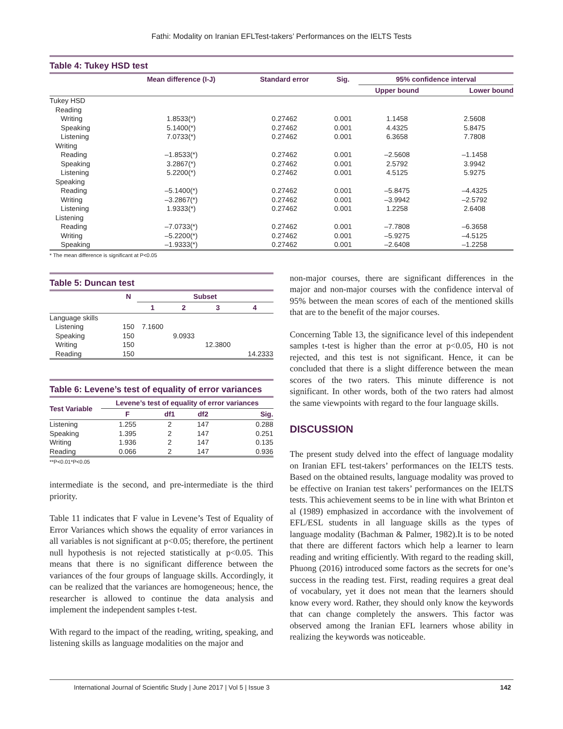Fathi: Modality on Iranian EFLTest-takers’ Performances on the IELTS Tests
Table 4: Tukey HSD test
| | Mean difference (I-J) | Standard error | Sig. | 95% confidence interval | |
| --- | --- | --- | --- | --- | --- |
| | | | | Upper bound | Lower bound |
| Tukey HSD | | | | | |
| Reading | | | | | |
| Writing | 1.8533(*) | 0.27462 | 0.001 | 1.1458 | 2.5608 |
| Speaking | 5.1400(*) | 0.27462 | 0.001 | 4.4325 | 5.8475 |
| Listening | 7.0733(*) | 0.27462 | 0.001 | 6.3658 | 7.7808 |
| Writing | | | | | |
| Reading | –1.8533(*) | 0.27462 | 0.001 | –2.5608 | –1.1458 |
| Speaking | 3.2867(*) | 0.27462 | 0.001 | 2.5792 | 3.9942 |
| Listening | 5.2200(*) | 0.27462 | 0.001 | 4.5125 | 5.9275 |
| Speaking | | | | | |
| Reading | –5.1400(*) | 0.27462 | 0.001 | –5.8475 | –4.4325 |
| Writing | –3.2867(*) | 0.27462 | 0.001 | –3.9942 | –2.5792 |
| Listening | 1.9333(*) | 0.27462 | 0.001 | 1.2258 | 2.6408 |
| Listening | | | | | |
| Reading | –7.0733(*) | 0.27462 | 0.001 | –7.7808 | –6.3658 |
| Writing | –5.2200(*) | 0.27462 | 0.001 | –5.9275 | –4.5125 |
| Speaking | –1.9333(*) | 0.27462 | 0.001 | –2.6408 | –1.2258 |
* The mean difference is significant at P<0.05
Table 5: Duncan test
| | N | Subset | | | |
| --- | --- | --- | --- | --- | --- |
| | | 1 | 2 | 3 | 4 |
| Language skills | | | | | |
| Listening | 150 | 7.1600 | | | |
| Speaking | 150 | | 9.0933 | | |
| Writing | 150 | | | 12.3800 | |
| Reading | 150 | | | | 14.2333 |
Table 6: Levene’s test of equality of error variances
| Test Variable | Levene’s test of equality of error variances | | | |
| --- | --- | --- | --- | --- |
| | F | df1 | df2 | Sig. |
| Listening | 1.255 | 2 | 147 | 0.288 |
| Speaking | 1.395 | 2 | 147 | 0.251 |
| Writing | 1.936 | 2 | 147 | 0.135 |
| Reading | 0.066 | 2 | 147 | 0.936 |
**P<0.01*P<0.05
intermediate is the second, and pre-intermediate is the third priority.
Table 11 indicates that F value in Levene’s Test of Equality of Error Variances which shows the equality of error variances in all variables is not significant at p<0.05; therefore, the pertinent null hypothesis is not rejected statistically at p<0.05. This means that there is no significant difference between the variances of the four groups of language skills. Accordingly, it can be realized that the variances are homogeneous; hence, the researcher is allowed to continue the data analysis and implement the independent samples t-test.
With regard to the impact of the reading, writing, speaking, and listening skills as language modalities on the major and
non-major courses, there are significant differences in the major and non-major courses with the confidence interval of 95% between the mean scores of each of the mentioned skills that are to the benefit of the major courses.
Concerning Table 13, the significance level of this independent samples t-test is higher than the error at p<0.05, H0 is not rejected, and this test is not significant. Hence, it can be concluded that there is a slight difference between the mean scores of the two raters. This minute difference is not significant. In other words, both of the two raters had almost the same viewpoints with regard to the four language skills.
DISCUSSION
The present study delved into the effect of language modality on Iranian EFL test-takers’ performances on the IELTS tests. Based on the obtained results, language modality was proved to be effective on Iranian test takers’ performances on the IELTS tests. This achievement seems to be in line with what Brinton et al (1989) emphasized in accordance with the involvement of EFL/ESL students in all language skills as the types of language modality (Bachman & Palmer, 1982).It is to be noted that there are different factors which help a learner to learn reading and writing efficiently. With regard to the reading skill, Phuong (2016) introduced some factors as the secrets for one’s success in the reading test. First, reading requires a great deal of vocabulary, yet it does not mean that the learners should know every word. Rather, they should only know the keywords that can change completely the answers. This factor was observed among the Iranian EFL learners whose ability in realizing the keywords was noticeable.
International Journal of Scientific Study | June 2017 | Vol 5 | Issue 3 142